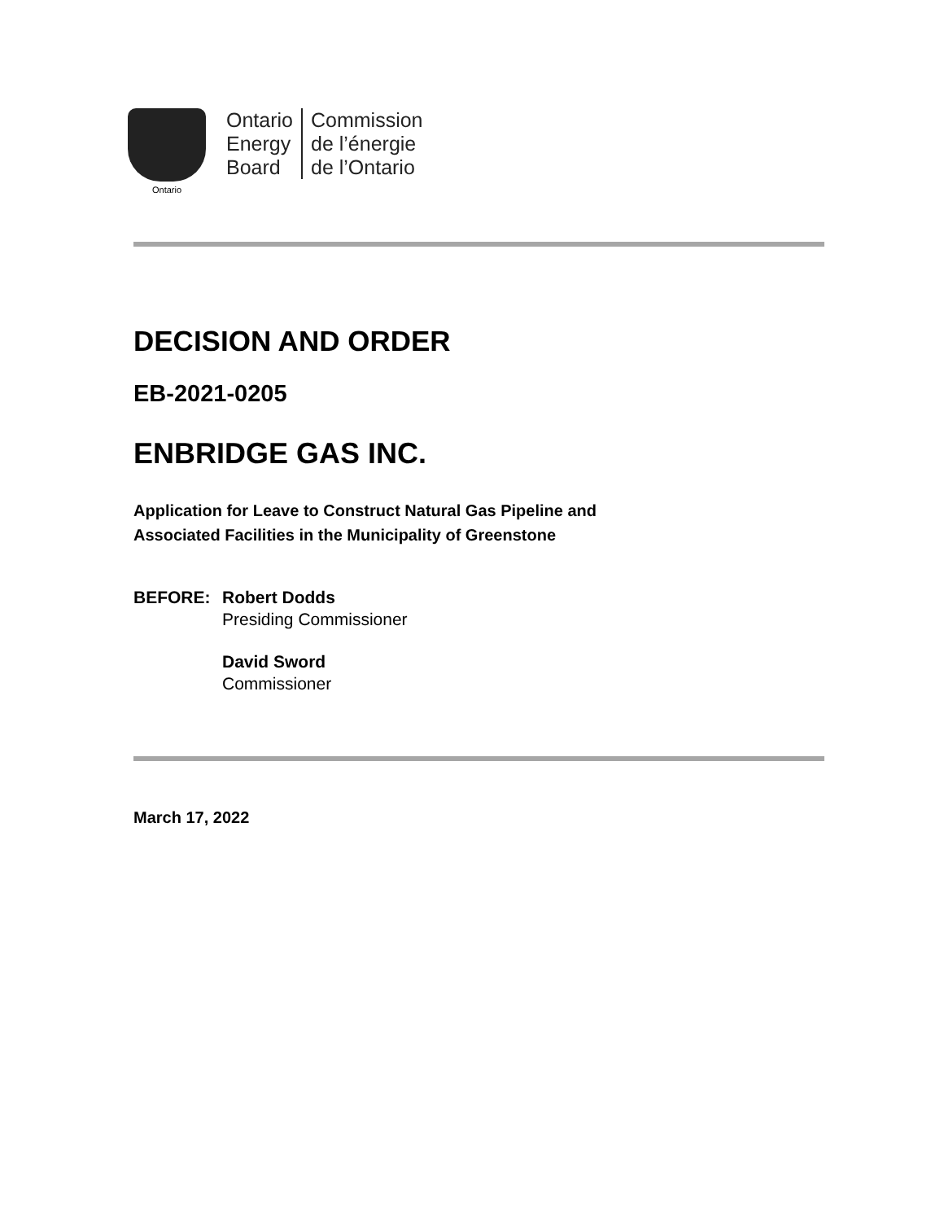Ontario
Ontario
Energy
Board
Commission
de l’énergie
de l’Ontario
DECISION AND ORDER
EB-2021-0205
ENBRIDGE GAS INC.
Application for Leave to Construct Natural Gas Pipeline and
Associated Facilities in the Municipality of Greenstone
BEFORE: Robert Dodds
Presiding Commissioner
David Sword
Commissioner
March 17, 2022